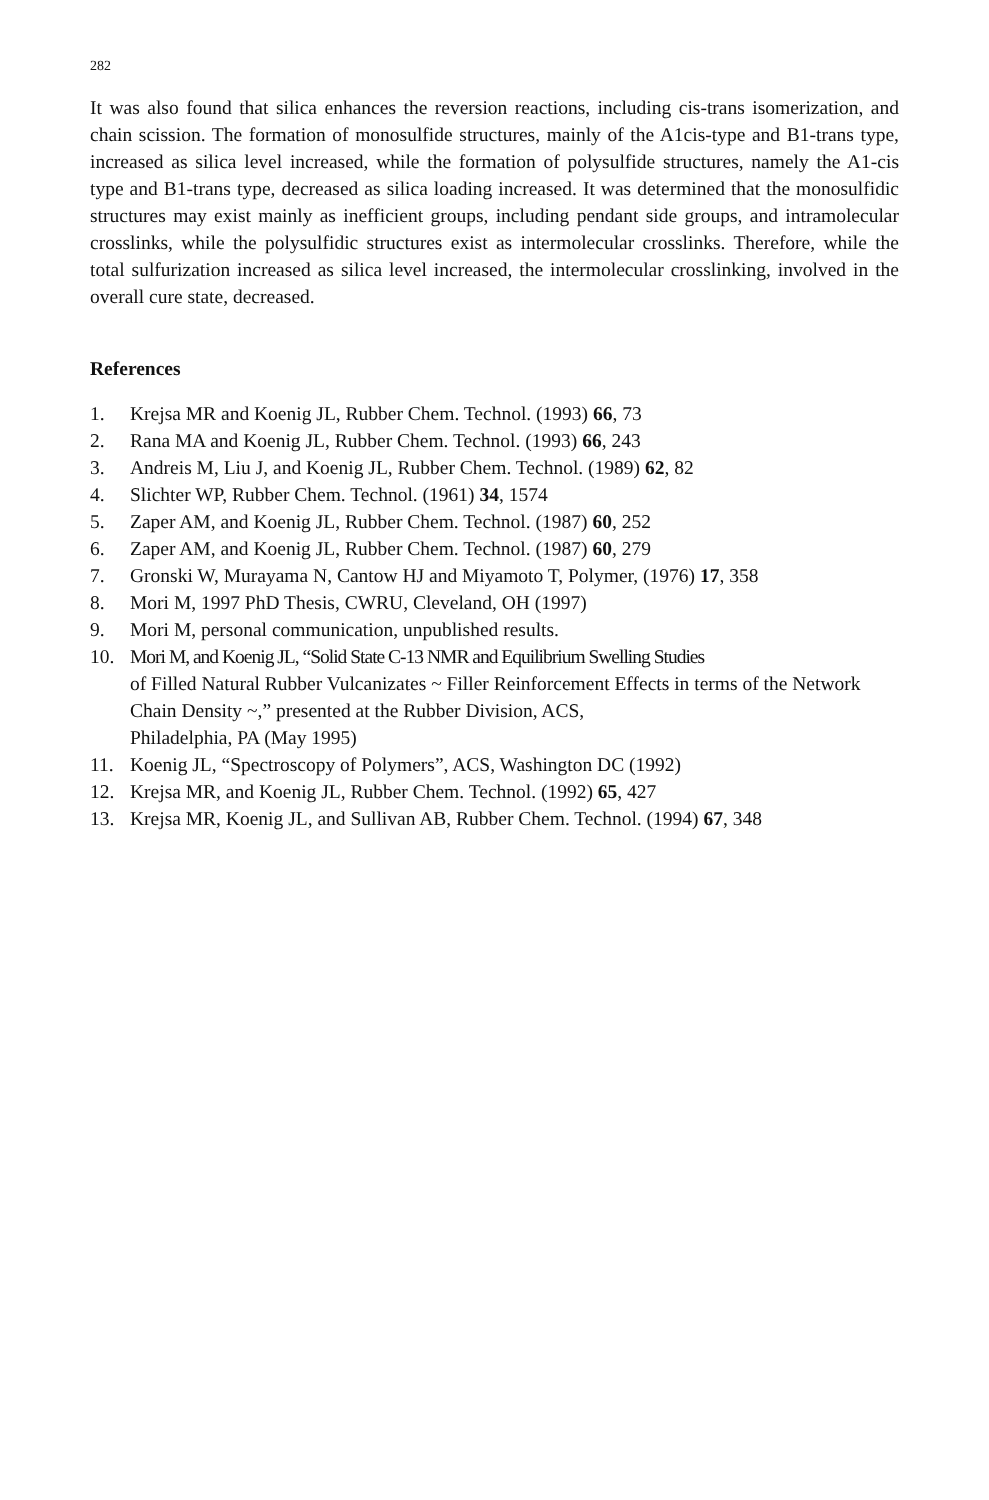282
It was also found that silica enhances the reversion reactions, including cis-trans isomerization, and chain scission. The formation of monosulfide structures, mainly of the A1cis-type and B1-trans type, increased as silica level increased, while the formation of polysulfide structures, namely the A1-cis type and B1-trans type, decreased as silica loading increased. It was determined that the monosulfidic structures may exist mainly as inefficient groups, including pendant side groups, and intramolecular crosslinks, while the polysulfidic structures exist as intermolecular crosslinks. Therefore, while the total sulfurization increased as silica level increased, the intermolecular crosslinking, involved in the overall cure state, decreased.
References
1. Krejsa MR and Koenig JL, Rubber Chem. Technol. (1993) 66, 73
2. Rana MA and Koenig JL, Rubber Chem. Technol. (1993) 66, 243
3. Andreis M, Liu J, and Koenig JL, Rubber Chem. Technol. (1989) 62, 82
4. Slichter WP, Rubber Chem. Technol. (1961) 34, 1574
5. Zaper AM, and Koenig JL, Rubber Chem. Technol. (1987) 60, 252
6. Zaper AM, and Koenig JL, Rubber Chem. Technol. (1987) 60, 279
7. Gronski W, Murayama N, Cantow HJ and Miyamoto T, Polymer, (1976) 17, 358
8. Mori M, 1997 PhD Thesis, CWRU, Cleveland, OH (1997)
9. Mori M, personal communication, unpublished results.
10. Mori M, and Koenig JL, “Solid State C-13 NMR and Equilibrium Swelling Studies
of Filled Natural Rubber Vulcanizates ~ Filler Reinforcement Effects in terms of the Network Chain Density ~,” presented at the Rubber Division, ACS,
Philadelphia, PA (May 1995)
11. Koenig JL, “Spectroscopy of Polymers”, ACS, Washington DC (1992)
12. Krejsa MR, and Koenig JL, Rubber Chem. Technol. (1992) 65, 427
13. Krejsa MR, Koenig JL, and Sullivan AB, Rubber Chem. Technol. (1994) 67, 348